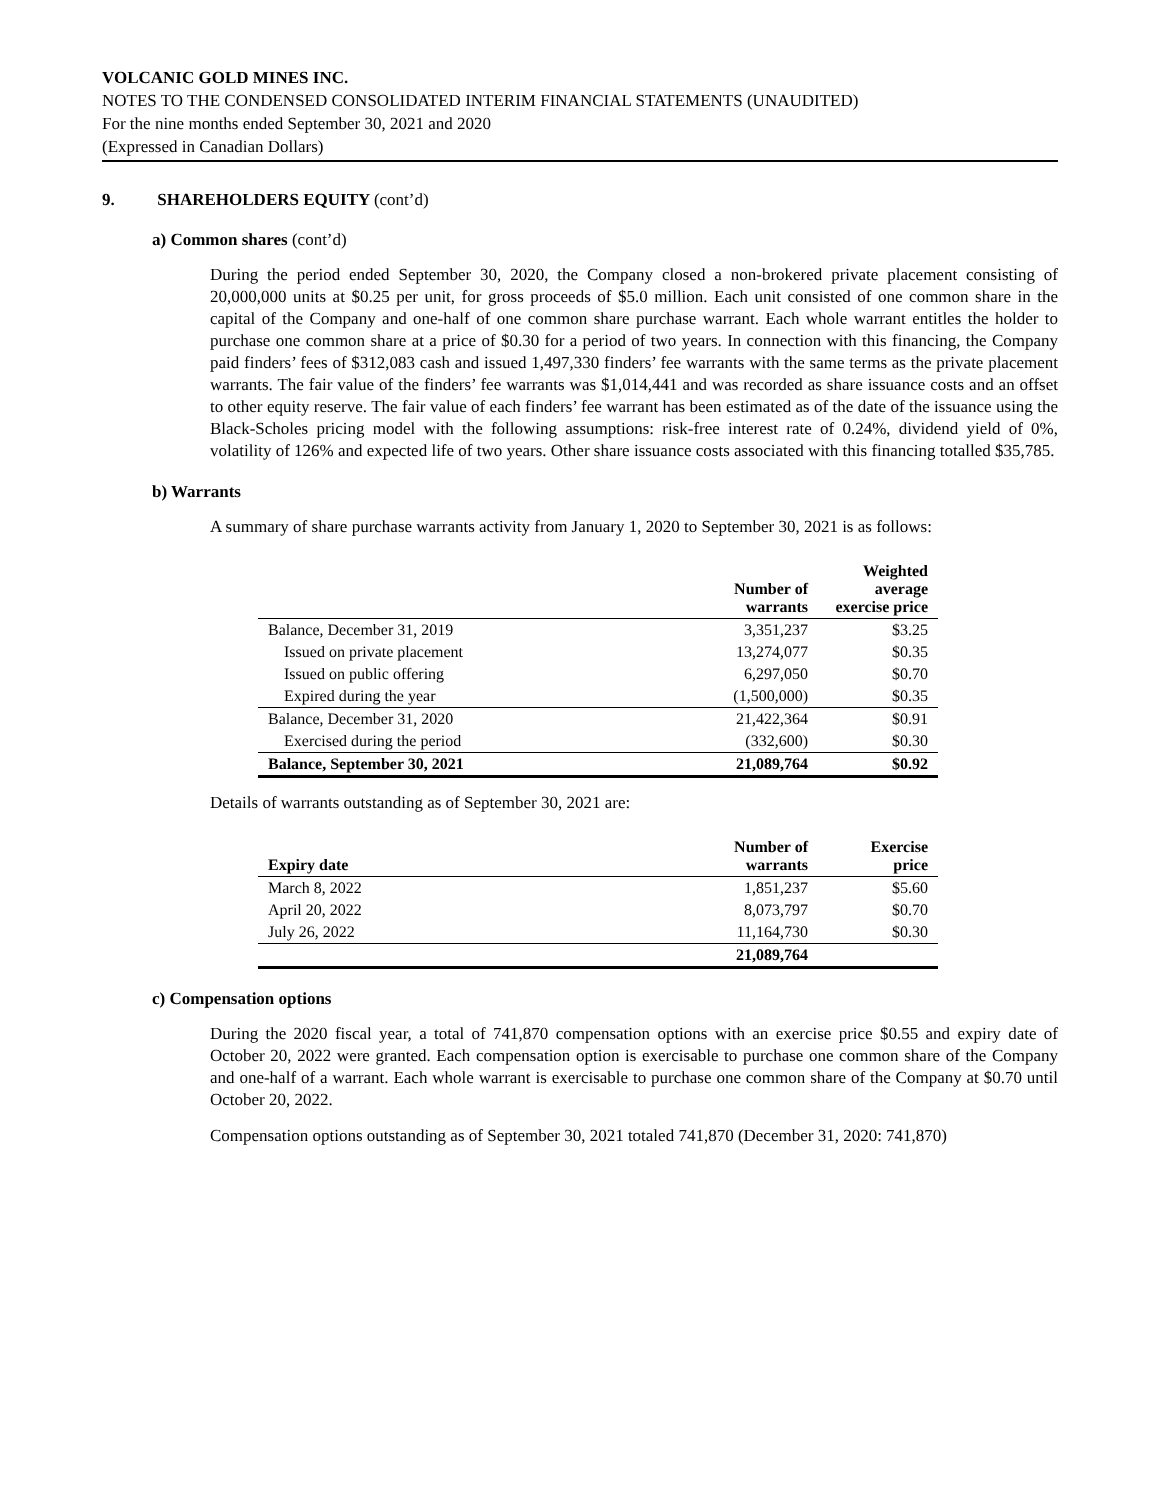VOLCANIC GOLD MINES INC.
NOTES TO THE CONDENSED CONSOLIDATED INTERIM FINANCIAL STATEMENTS (UNAUDITED)
For the nine months ended September 30, 2021 and 2020
(Expressed in Canadian Dollars)
9. SHAREHOLDERS EQUITY (cont’d)
a) Common shares (cont’d)
During the period ended September 30, 2020, the Company closed a non-brokered private placement consisting of 20,000,000 units at $0.25 per unit, for gross proceeds of $5.0 million. Each unit consisted of one common share in the capital of the Company and one-half of one common share purchase warrant. Each whole warrant entitles the holder to purchase one common share at a price of $0.30 for a period of two years. In connection with this financing, the Company paid finders’ fees of $312,083 cash and issued 1,497,330 finders’ fee warrants with the same terms as the private placement warrants. The fair value of the finders’ fee warrants was $1,014,441 and was recorded as share issuance costs and an offset to other equity reserve. The fair value of each finders’ fee warrant has been estimated as of the date of the issuance using the Black-Scholes pricing model with the following assumptions: risk-free interest rate of 0.24%, dividend yield of 0%, volatility of 126% and expected life of two years. Other share issuance costs associated with this financing totalled $35,785.
b) Warrants
A summary of share purchase warrants activity from January 1, 2020 to September 30, 2021 is as follows:
| | Number of warrants | Weighted average exercise price |
| --- | --- | --- |
| Balance, December 31, 2019 | 3,351,237 | $3.25 |
| Issued on private placement | 13,274,077 | $0.35 |
| Issued on public offering | 6,297,050 | $0.70 |
| Expired during the year | (1,500,000) | $0.35 |
| Balance, December 31, 2020 | 21,422,364 | $0.91 |
| Exercised during the period | (332,600) | $0.30 |
| Balance, September 30, 2021 | 21,089,764 | $0.92 |
Details of warrants outstanding as of September 30, 2021 are:
| Expiry date | Number of warrants | Exercise price |
| --- | --- | --- |
| March 8, 2022 | 1,851,237 | $5.60 |
| April 20, 2022 | 8,073,797 | $0.70 |
| July 26, 2022 | 11,164,730 | $0.30 |
| | 21,089,764 | |
c) Compensation options
During the 2020 fiscal year, a total of 741,870 compensation options with an exercise price $0.55 and expiry date of October 20, 2022 were granted. Each compensation option is exercisable to purchase one common share of the Company and one-half of a warrant. Each whole warrant is exercisable to purchase one common share of the Company at $0.70 until October 20, 2022.
Compensation options outstanding as of September 30, 2021 totaled 741,870 (December 31, 2020: 741,870)